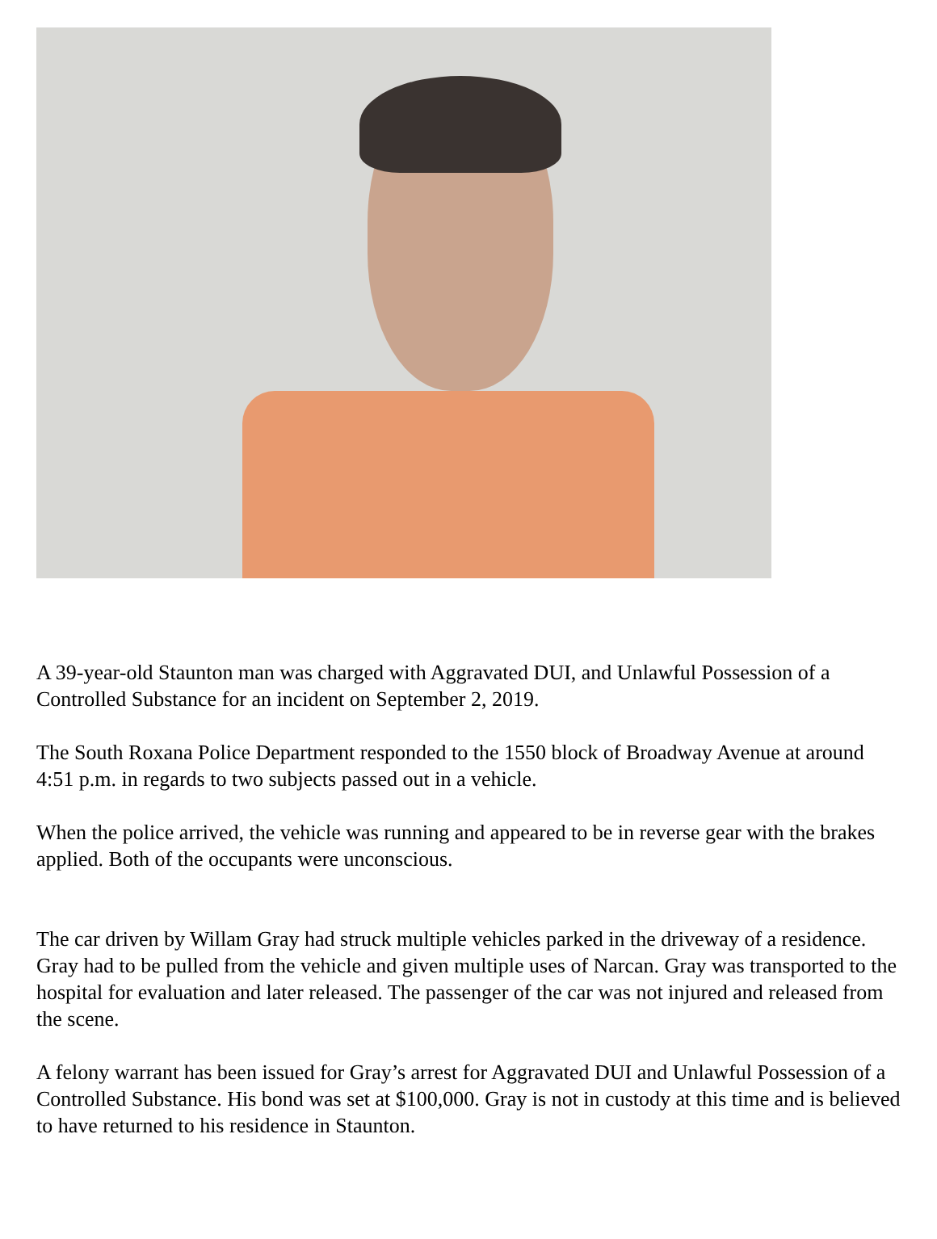A 39-year-old Staunton man was charged with Aggravated DUI, and Unlawful Possession of a Controlled Substance for an incident on September 2, 2019.
The South Roxana Police Department responded to the 1550 block of Broadway Avenue at around 4:51 p.m. in regards to two subjects passed out in a vehicle.
When the police arrived, the vehicle was running and appeared to be in reverse gear with the brakes applied. Both of the occupants were unconscious.
The car driven by Willam Gray had struck multiple vehicles parked in the driveway of a residence. Gray had to be pulled from the vehicle and given multiple uses of Narcan. Gray was transported to the hospital for evaluation and later released. The passenger of the car was not injured and released from the scene.
A felony warrant has been issued for Gray’s arrest for Aggravated DUI and Unlawful Possession of a Controlled Substance. His bond was set at $100,000. Gray is not in custody at this time and is believed to have returned to his residence in Staunton.